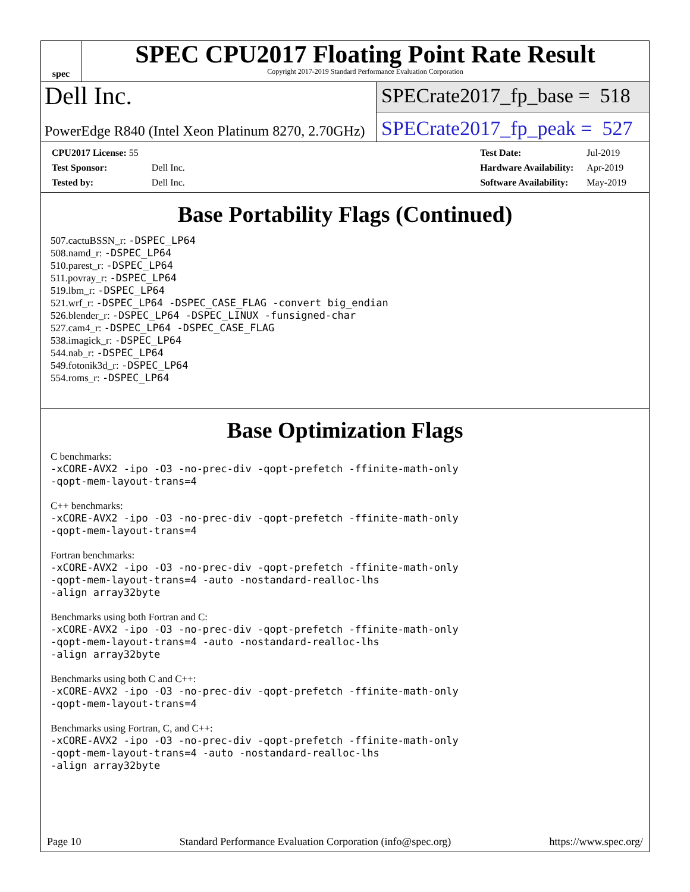spec
SPEC CPU2017 Floating Point Rate Result
Copyright 2017-2019 Standard Performance Evaluation Corporation
Dell Inc.
PowerEdge R840 (Intel Xeon Platinum 8270, 2.70GHz)
SPECrate2017_fp_base = 518
SPECrate2017_fp_peak = 527
| CPU2017 License: 55 | |
| Test Sponsor: | Dell Inc. |
| Tested by: | Dell Inc. |
| Test Date: | Jul-2019 |
| Hardware Availability: | Apr-2019 |
| Software Availability: | May-2019 |
Base Portability Flags (Continued)
507.cactuBSSN_r: -DSPEC_LP64
508.namd_r: -DSPEC_LP64
510.parest_r: -DSPEC_LP64
511.povray_r: -DSPEC_LP64
519.lbm_r: -DSPEC_LP64
521.wrf_r: -DSPEC_LP64 -DSPEC_CASE_FLAG -convert big_endian
526.blender_r: -DSPEC_LP64 -DSPEC_LINUX -funsigned-char
527.cam4_r: -DSPEC_LP64 -DSPEC_CASE_FLAG
538.imagick_r: -DSPEC_LP64
544.nab_r: -DSPEC_LP64
549.fotonik3d_r: -DSPEC_LP64
554.roms_r: -DSPEC_LP64
Base Optimization Flags
C benchmarks:
-xCORE-AVX2 -ipo -O3 -no-prec-div -qopt-prefetch -ffinite-math-only
-qopt-mem-layout-trans=4
C++ benchmarks:
-xCORE-AVX2 -ipo -O3 -no-prec-div -qopt-prefetch -ffinite-math-only
-qopt-mem-layout-trans=4
Fortran benchmarks:
-xCORE-AVX2 -ipo -O3 -no-prec-div -qopt-prefetch -ffinite-math-only
-qopt-mem-layout-trans=4 -auto -nostandard-realloc-lhs
-align array32byte
Benchmarks using both Fortran and C:
-xCORE-AVX2 -ipo -O3 -no-prec-div -qopt-prefetch -ffinite-math-only
-qopt-mem-layout-trans=4 -auto -nostandard-realloc-lhs
-align array32byte
Benchmarks using both C and C++:
-xCORE-AVX2 -ipo -O3 -no-prec-div -qopt-prefetch -ffinite-math-only
-qopt-mem-layout-trans=4
Benchmarks using Fortran, C, and C++:
-xCORE-AVX2 -ipo -O3 -no-prec-div -qopt-prefetch -ffinite-math-only
-qopt-mem-layout-trans=4 -auto -nostandard-realloc-lhs
-align array32byte
Page 10 Standard Performance Evaluation Corporation (info@spec.org) https://www.spec.org/